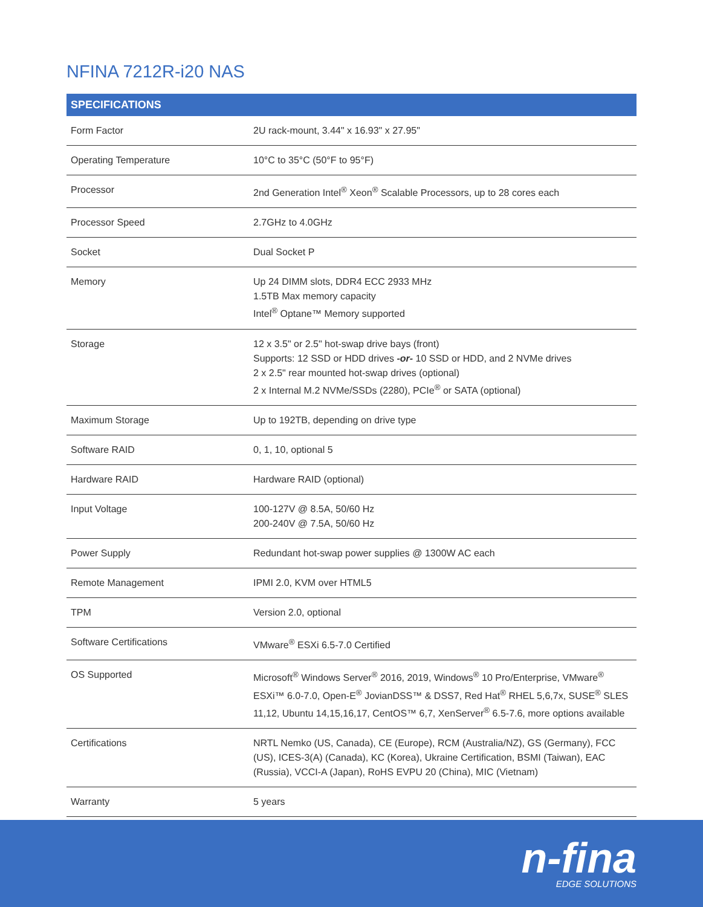NFINA 7212R-i20 NAS
| SPECIFICATIONS | |
| --- | --- |
| Form Factor | 2U rack-mount, 3.44" x 16.93" x 27.95" |
| Operating Temperature | 10°C to 35°C (50°F to 95°F) |
| Processor | 2nd Generation Intel<sup>®</sup> Xeon<sup>®</sup> Scalable Processors, up to 28 cores each |
| Processor Speed | 2.7GHz to 4.0GHz |
| Socket | Dual Socket P |
| Memory | Up 24 DIMM slots, DDR4 ECC 2933 MHz 1.5TB Max memory capacity Intel<sup>®</sup> Optane™ Memory supported |
| Storage | 12 x 3.5" or 2.5" hot-swap drive bays (front) Supports: 12 SSD or HDD drives -or- 10 SSD or HDD, and 2 NVMe drives 2 x 2.5" rear mounted hot-swap drives (optional) 2 x Internal M.2 NVMe/SSDs (2280), PCIe<sup>®</sup> or SATA (optional) |
| Maximum Storage | Up to 192TB, depending on drive type |
| Software RAID | 0, 1, 10, optional 5 |
| Hardware RAID | Hardware RAID (optional) |
| Input Voltage | 100-127V @ 8.5A, 50/60 Hz 200-240V @ 7.5A, 50/60 Hz |
| Power Supply | Redundant hot-swap power supplies @ 1300W AC each |
| Remote Management | IPMI 2.0, KVM over HTML5 |
| TPM | Version 2.0, optional |
| Software Certifications | VMware<sup>®</sup> ESXi 6.5-7.0 Certified |
| OS Supported | Microsoft<sup>®</sup> Windows Server<sup>®</sup> 2016, 2019, Windows<sup>®</sup> 10 Pro/Enterprise, VMware<sup>®</sup> ESXi™ 6.0-7.0, Open-E<sup>®</sup> JovianDSS™ & DSS7, Red Hat<sup>®</sup> RHEL 5,6,7x, SUSE<sup>®</sup> SLES 11,12, Ubuntu 14,15,16,17, CentOS™ 6,7, XenServer<sup>®</sup> 6.5-7.6, more options available |
| Certifications | NRTL Nemko (US, Canada), CE (Europe), RCM (Australia/NZ), GS (Germany), FCC (US), ICES-3(A) (Canada), KC (Korea), Ukraine Certification, BSMI (Taiwan), EAC (Russia), VCCI-A (Japan), RoHS EVPU 20 (China), MIC (Vietnam) |
| Warranty | 5 years |
n-fina
EDGE SOLUTIONS